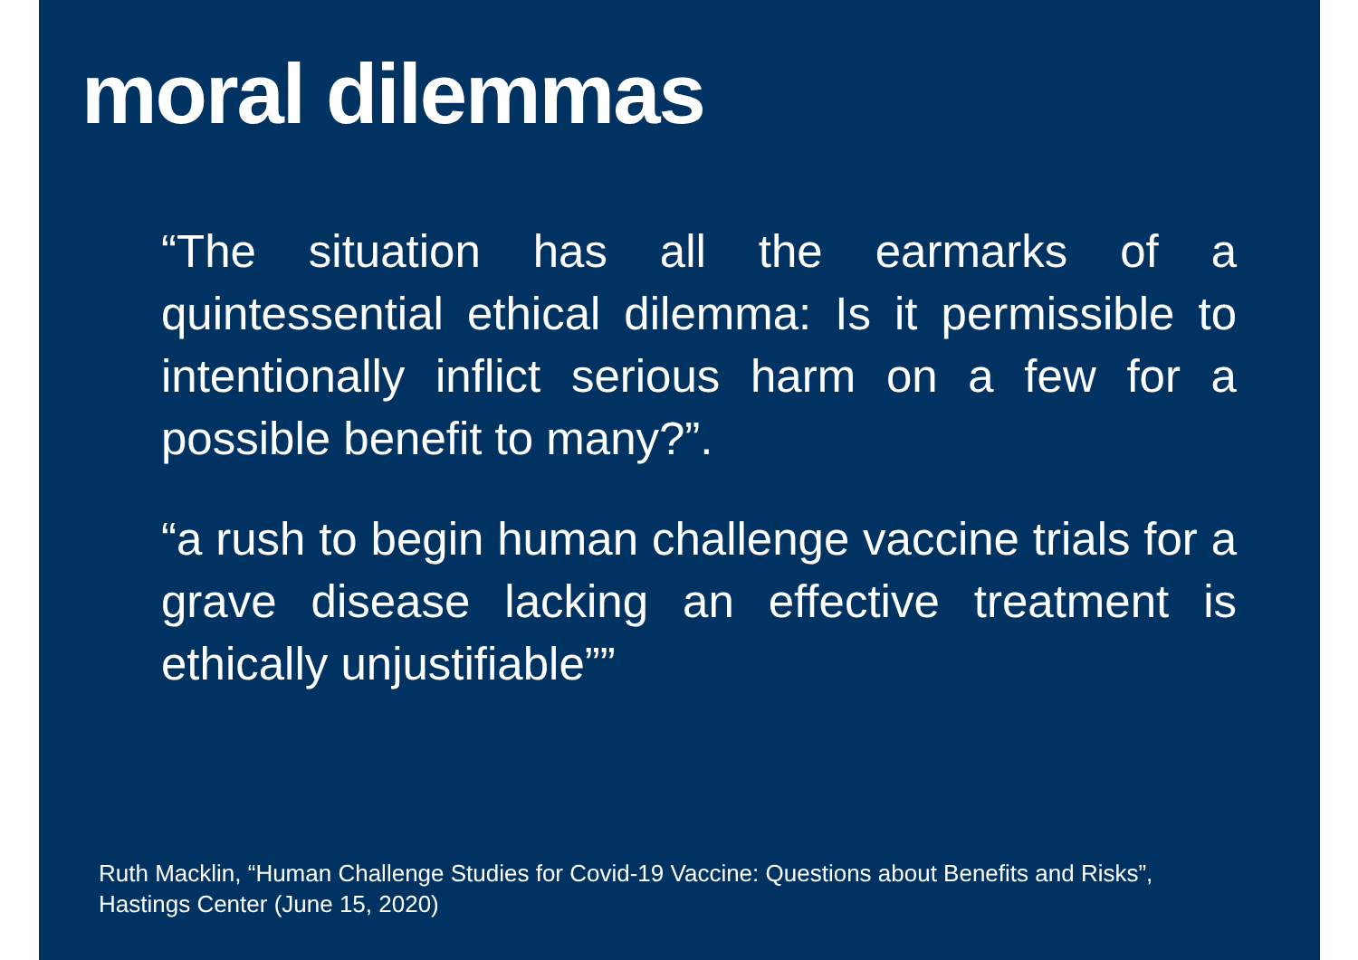moral dilemmas
“The situation has all the earmarks of a quintessential ethical dilemma: Is it permissible to intentionally inflict serious harm on a few for a possible benefit to many?”.
“a rush to begin human challenge vaccine trials for a grave disease lacking an effective treatment is ethically unjustifiable””
Ruth Macklin, “Human Challenge Studies for Covid-19 Vaccine: Questions about Benefits and Risks”,
Hastings Center (June 15, 2020)